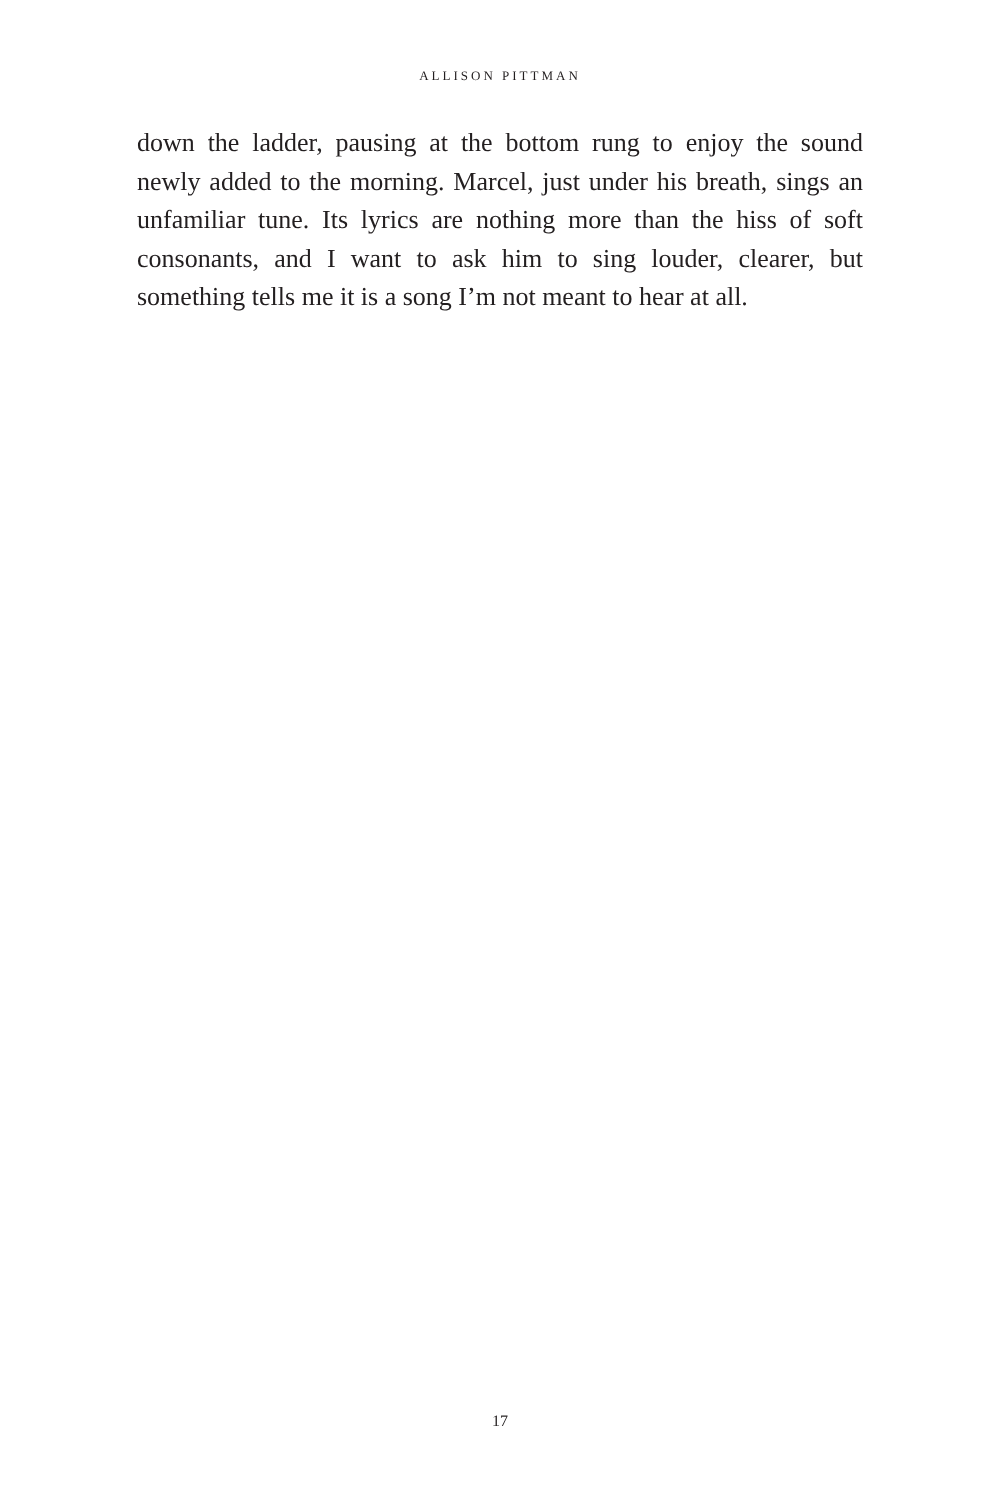ALLISON PITTMAN
down the ladder, pausing at the bottom rung to enjoy the sound newly added to the morning. Marcel, just under his breath, sings an unfamiliar tune. Its lyrics are nothing more than the hiss of soft consonants, and I want to ask him to sing louder, clearer, but something tells me it is a song I’m not meant to hear at all.
17